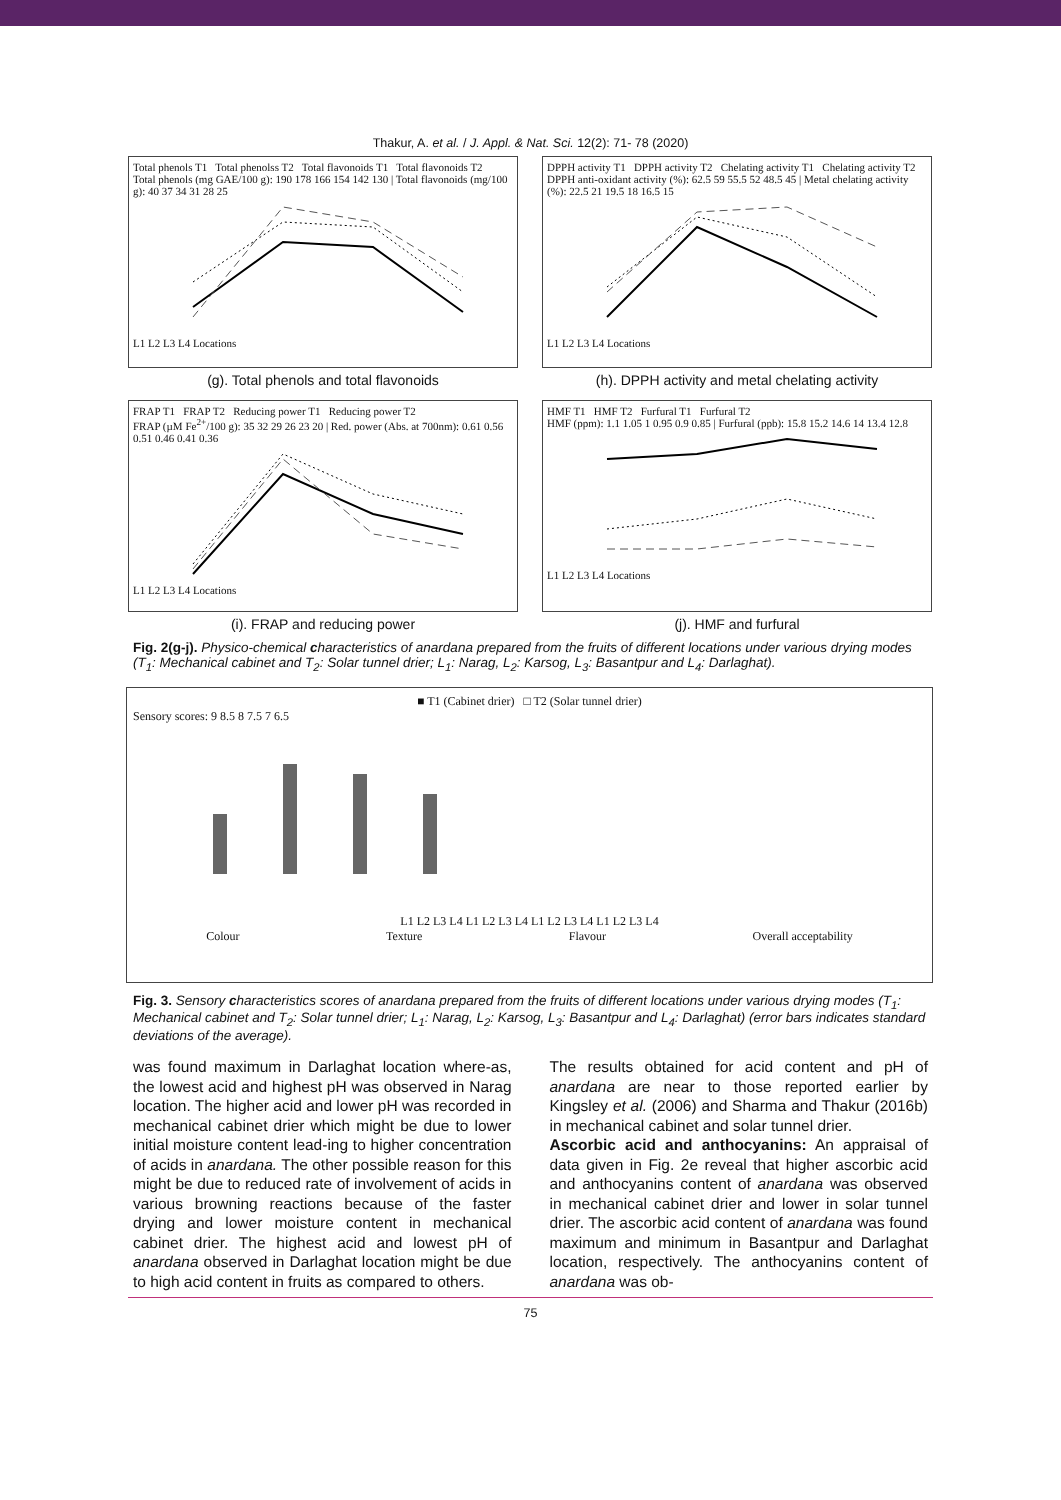Thakur, A. et al. / J. Appl. & Nat. Sci. 12(2): 71- 78 (2020)
Total phenols T1 Total phenolss T2 Total flavonoids T1 Total flavonoids T2
Total phenols (mg GAE/100 g): 190 178 166 154 142 130 | Total flavonoids (mg/100 g): 40 37 34 31 28 25
L1 L2 L3 L4 Locations
(g). Total phenols and total flavonoids
DPPH activity T1 DPPH activity T2 Chelating activity T1 Chelating activity T2
DPPH anti-oxidant activity (%): 62.5 59 55.5 52 48.5 45 | Metal chelating activity (%): 22.5 21 19.5 18 16.5 15
L1 L2 L3 L4 Locations
(h). DPPH activity and metal chelating activity
FRAP T1 FRAP T2 Reducing power T1 Reducing power T2
FRAP (µM Fe<sup>2+</sup>/100 g): 35 32 29 26 23 20 | Red. power (Abs. at 700nm): 0.61 0.56 0.51 0.46 0.41 0.36
L1 L2 L3 L4 Locations
(i). FRAP and reducing power
HMF T1 HMF T2 Furfural T1 Furfural T2
HMF (ppm): 1.1 1.05 1 0.95 0.9 0.85 | Furfural (ppb): 15.8 15.2 14.6 14 13.4 12.8
L1 L2 L3 L4 Locations
(j). HMF and furfural
Fig. 2(g-j). Physico-chemical characteristics of anardana prepared from the fruits of different locations under various drying modes (T<sub>1</sub>: Mechanical cabinet and T<sub>2</sub>: Solar tunnel drier; L<sub>1</sub>: Narag, L<sub>2</sub>: Karsog, L<sub>3</sub>: Basantpur and L<sub>4</sub>: Darlaghat).
■ T1 (Cabinet drier) □ T2 (Solar tunnel drier)
Sensory scores: 9 8.5 8 7.5 7 6.5
L1 L2 L3 L4 L1 L2 L3 L4 L1 L2 L3 L4 L1 L2 L3 L4
Colour Texture Flavour Overall acceptability
Fig. 3. Sensory characteristics scores of anardana prepared from the fruits of different locations under various drying modes (T<sub>1</sub>: Mechanical cabinet and T<sub>2</sub>: Solar tunnel drier; L<sub>1</sub>: Narag, L<sub>2</sub>: Karsog, L<sub>3</sub>: Basantpur and L<sub>4</sub>: Darlaghat) (error bars indicates standard deviations of the average).
was found maximum in Darlaghat location where-as, the lowest acid and highest pH was observed in Narag location. The higher acid and lower pH was recorded in mechanical cabinet drier which might be due to lower initial moisture content lead-ing to higher concentration of acids in anardana. The other possible reason for this might be due to reduced rate of involvement of acids in various browning reactions because of the faster drying and lower moisture content in mechanical cabinet drier. The highest acid and lowest pH of anardana observed in Darlaghat location might be due to high acid content in fruits as compared to others.
The results obtained for acid content and pH of anardana are near to those reported earlier by Kingsley et al. (2006) and Sharma and Thakur (2016b) in mechanical cabinet and solar tunnel drier.
Ascorbic acid and anthocyanins: An appraisal of data given in Fig. 2e reveal that higher ascorbic acid and anthocyanins content of anardana was observed in mechanical cabinet drier and lower in solar tunnel drier. The ascorbic acid content of anardana was found maximum and minimum in Basantpur and Darlaghat location, respectively. The anthocyanins content of anardana was ob-
75